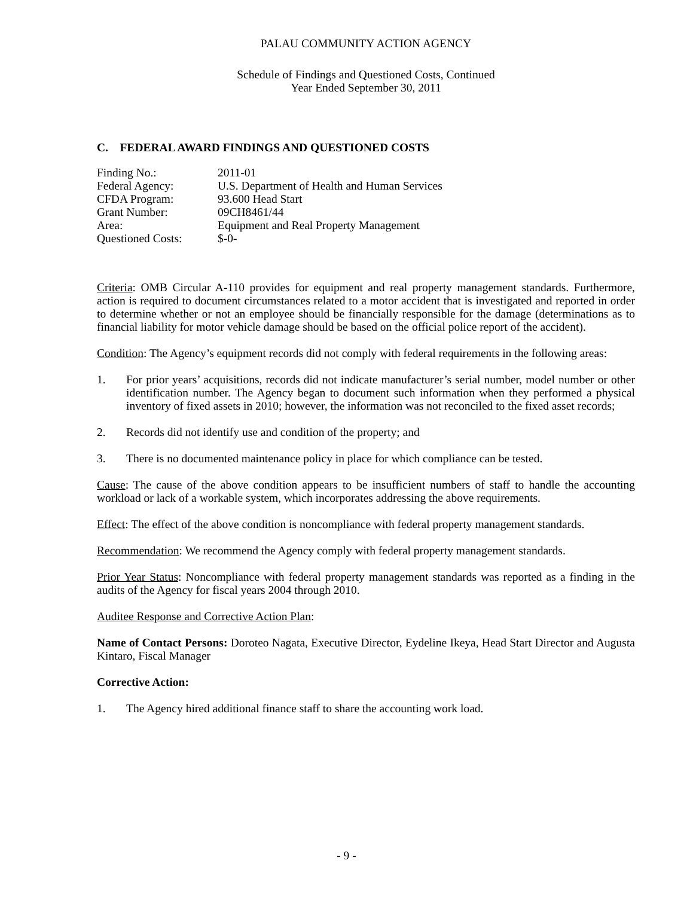PALAU COMMUNITY ACTION AGENCY
Schedule of Findings and Questioned Costs, Continued
Year Ended September 30, 2011
C. FEDERAL AWARD FINDINGS AND QUESTIONED COSTS
Finding No.:
2011-01
Federal Agency:
U.S. Department of Health and Human Services
CFDA Program:
93.600 Head Start
Grant Number:
09CH8461/44
Area:
Equipment and Real Property Management
Questioned Costs:
$-0-
Criteria: OMB Circular A-110 provides for equipment and real property management standards. Furthermore, action is required to document circumstances related to a motor accident that is investigated and reported in order to determine whether or not an employee should be financially responsible for the damage (determinations as to financial liability for motor vehicle damage should be based on the official police report of the accident).
Condition: The Agency’s equipment records did not comply with federal requirements in the following areas:
1. For prior years’ acquisitions, records did not indicate manufacturer’s serial number, model number or other identification number. The Agency began to document such information when they performed a physical inventory of fixed assets in 2010; however, the information was not reconciled to the fixed asset records;
2. Records did not identify use and condition of the property; and
3. There is no documented maintenance policy in place for which compliance can be tested.
Cause: The cause of the above condition appears to be insufficient numbers of staff to handle the accounting workload or lack of a workable system, which incorporates addressing the above requirements.
Effect: The effect of the above condition is noncompliance with federal property management standards.
Recommendation: We recommend the Agency comply with federal property management standards.
Prior Year Status: Noncompliance with federal property management standards was reported as a finding in the audits of the Agency for fiscal years 2004 through 2010.
Auditee Response and Corrective Action Plan:
Name of Contact Persons: Doroteo Nagata, Executive Director, Eydeline Ikeya, Head Start Director and Augusta Kintaro, Fiscal Manager
Corrective Action:
1. The Agency hired additional finance staff to share the accounting work load.
- 9 -